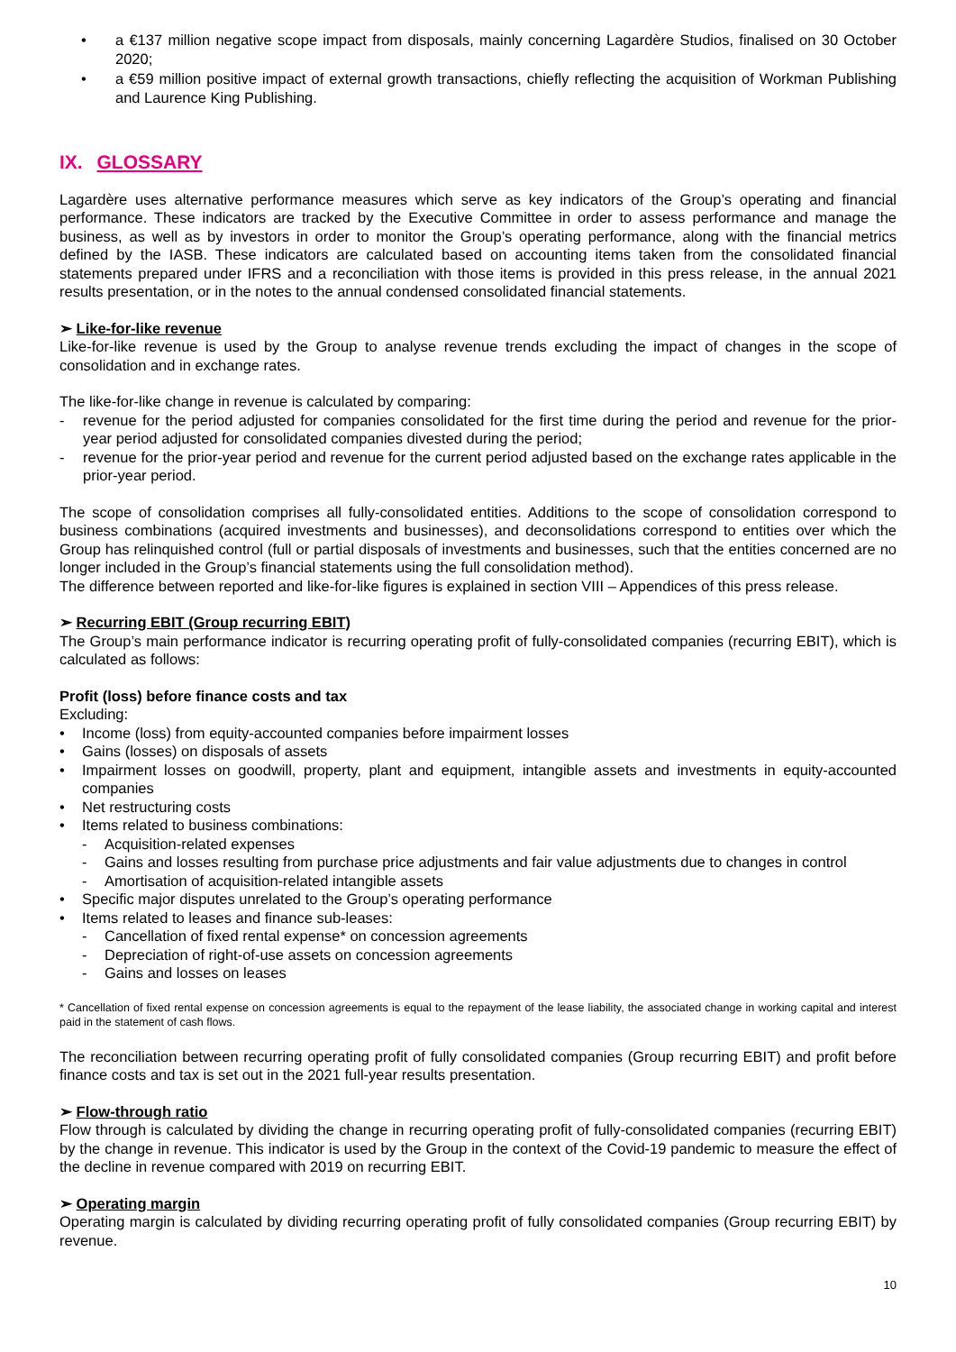• a €137 million negative scope impact from disposals, mainly concerning Lagardère Studios, finalised on 30 October 2020;
• a €59 million positive impact of external growth transactions, chiefly reflecting the acquisition of Workman Publishing and Laurence King Publishing.
IX. GLOSSARY
Lagardère uses alternative performance measures which serve as key indicators of the Group’s operating and financial performance. These indicators are tracked by the Executive Committee in order to assess performance and manage the business, as well as by investors in order to monitor the Group’s operating performance, along with the financial metrics defined by the IASB. These indicators are calculated based on accounting items taken from the consolidated financial statements prepared under IFRS and a reconciliation with those items is provided in this press release, in the annual 2021 results presentation, or in the notes to the annual condensed consolidated financial statements.
➢ Like-for-like revenue
Like-for-like revenue is used by the Group to analyse revenue trends excluding the impact of changes in the scope of consolidation and in exchange rates.
The like-for-like change in revenue is calculated by comparing:
- revenue for the period adjusted for companies consolidated for the first time during the period and revenue for the prior-year period adjusted for consolidated companies divested during the period;
- revenue for the prior-year period and revenue for the current period adjusted based on the exchange rates applicable in the prior-year period.
The scope of consolidation comprises all fully-consolidated entities. Additions to the scope of consolidation correspond to business combinations (acquired investments and businesses), and deconsolidations correspond to entities over which the Group has relinquished control (full or partial disposals of investments and businesses, such that the entities concerned are no longer included in the Group’s financial statements using the full consolidation method).
The difference between reported and like-for-like figures is explained in section VIII – Appendices of this press release.
➢ Recurring EBIT (Group recurring EBIT)
The Group’s main performance indicator is recurring operating profit of fully-consolidated companies (recurring EBIT), which is calculated as follows:
Profit (loss) before finance costs and tax
Excluding:
• Income (loss) from equity-accounted companies before impairment losses
• Gains (losses) on disposals of assets
• Impairment losses on goodwill, property, plant and equipment, intangible assets and investments in equity-accounted companies
• Net restructuring costs
• Items related to business combinations:
- Acquisition-related expenses
- Gains and losses resulting from purchase price adjustments and fair value adjustments due to changes in control
- Amortisation of acquisition-related intangible assets
• Specific major disputes unrelated to the Group’s operating performance
• Items related to leases and finance sub-leases:
- Cancellation of fixed rental expense* on concession agreements
- Depreciation of right-of-use assets on concession agreements
- Gains and losses on leases
* Cancellation of fixed rental expense on concession agreements is equal to the repayment of the lease liability, the associated change in working capital and interest paid in the statement of cash flows.
The reconciliation between recurring operating profit of fully consolidated companies (Group recurring EBIT) and profit before finance costs and tax is set out in the 2021 full-year results presentation.
➢ Flow-through ratio
Flow through is calculated by dividing the change in recurring operating profit of fully-consolidated companies (recurring EBIT) by the change in revenue. This indicator is used by the Group in the context of the Covid-19 pandemic to measure the effect of the decline in revenue compared with 2019 on recurring EBIT.
➢ Operating margin
Operating margin is calculated by dividing recurring operating profit of fully consolidated companies (Group recurring EBIT) by revenue.
10